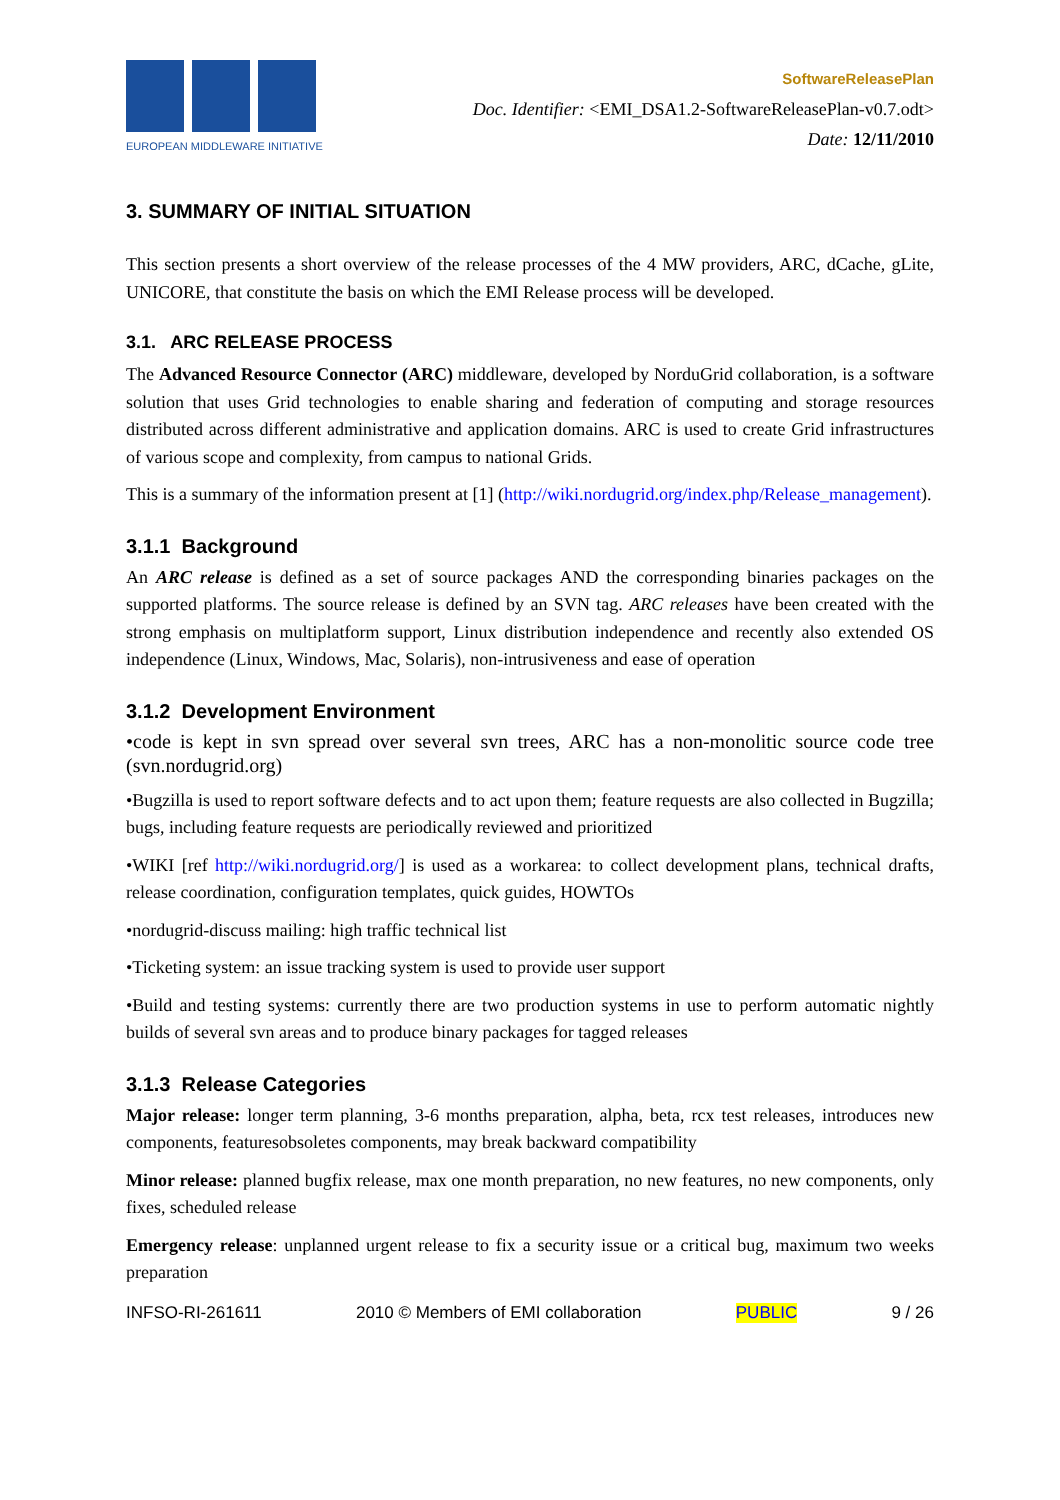EUROPEAN MIDDLEWARE INITIATIVE
SoftwareReleasePlan
Doc. Identifier: <EMI_DSA1.2-SoftwareReleasePlan-v0.7.odt>
Date: 12/11/2010
3. SUMMARY OF INITIAL SITUATION
This section presents a short overview of the release processes of the 4 MW providers, ARC, dCache, gLite, UNICORE, that constitute the basis on which the EMI Release process will be developed.
3.1. ARC RELEASE PROCESS
The Advanced Resource Connector (ARC) middleware, developed by NorduGrid collaboration, is a software solution that uses Grid technologies to enable sharing and federation of computing and storage resources distributed across different administrative and application domains. ARC is used to create Grid infrastructures of various scope and complexity, from campus to national Grids.
This is a summary of the information present at [1] (http://wiki.nordugrid.org/index.php/Release_management).
3.1.1 Background
An ARC release is defined as a set of source packages AND the corresponding binaries packages on the supported platforms. The source release is defined by an SVN tag. ARC releases have been created with the strong emphasis on multiplatform support, Linux distribution independence and recently also extended OS independence (Linux, Windows, Mac, Solaris), non-intrusiveness and ease of operation
3.1.2 Development Environment
•code is kept in svn spread over several svn trees, ARC has a non-monolitic source code tree (svn.nordugrid.org)
•Bugzilla is used to report software defects and to act upon them; feature requests are also collected in Bugzilla; bugs, including feature requests are periodically reviewed and prioritized
•WIKI [ref http://wiki.nordugrid.org/] is used as a workarea: to collect development plans, technical drafts, release coordination, configuration templates, quick guides, HOWTOs
•nordugrid-discuss mailing: high traffic technical list
•Ticketing system: an issue tracking system is used to provide user support
•Build and testing systems: currently there are two production systems in use to perform automatic nightly builds of several svn areas and to produce binary packages for tagged releases
3.1.3 Release Categories
Major release: longer term planning, 3-6 months preparation, alpha, beta, rcx test releases, introduces new components, featuresobsoletes components, may break backward compatibility
Minor release: planned bugfix release, max one month preparation, no new features, no new components, only fixes, scheduled release
Emergency release: unplanned urgent release to fix a security issue or a critical bug, maximum two weeks preparation
INFSO-RI-261611 2010 © Members of EMI collaboration PUBLIC 9 / 26